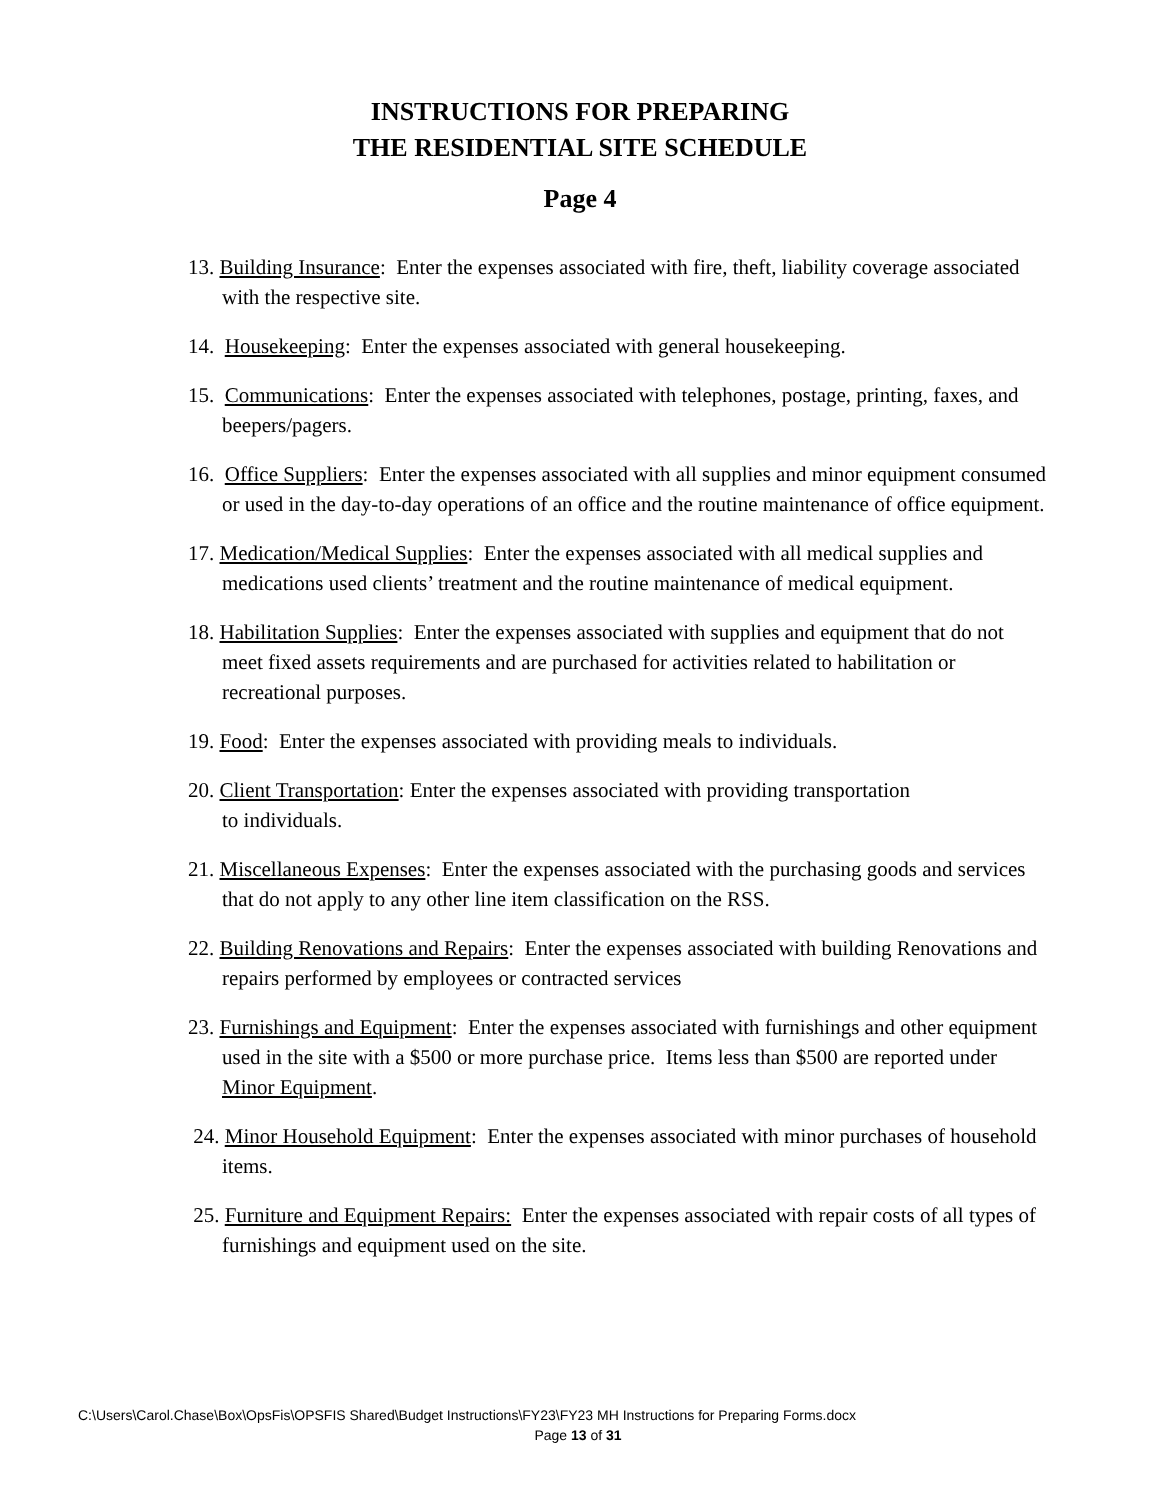INSTRUCTIONS FOR PREPARING
THE RESIDENTIAL SITE SCHEDULE
Page 4
13. Building Insurance: Enter the expenses associated with fire, theft, liability coverage associated with the respective site.
14. Housekeeping: Enter the expenses associated with general housekeeping.
15. Communications: Enter the expenses associated with telephones, postage, printing, faxes, and beepers/pagers.
16. Office Suppliers: Enter the expenses associated with all supplies and minor equipment consumed or used in the day-to-day operations of an office and the routine maintenance of office equipment.
17. Medication/Medical Supplies: Enter the expenses associated with all medical supplies and medications used clients’ treatment and the routine maintenance of medical equipment.
18. Habilitation Supplies: Enter the expenses associated with supplies and equipment that do not meet fixed assets requirements and are purchased for activities related to habilitation or recreational purposes.
19. Food: Enter the expenses associated with providing meals to individuals.
20. Client Transportation: Enter the expenses associated with providing transportation
to individuals.
21. Miscellaneous Expenses: Enter the expenses associated with the purchasing goods and services that do not apply to any other line item classification on the RSS.
22. Building Renovations and Repairs: Enter the expenses associated with building Renovations and repairs performed by employees or contracted services
23. Furnishings and Equipment: Enter the expenses associated with furnishings and other equipment used in the site with a $500 or more purchase price. Items less than $500 are reported under Minor Equipment.
24. Minor Household Equipment: Enter the expenses associated with minor purchases of household items.
25. Furniture and Equipment Repairs: Enter the expenses associated with repair costs of all types of furnishings and equipment used on the site.
C:\Users\Carol.Chase\Box\OpsFis\OPSFIS Shared\Budget Instructions\FY23\FY23 MH Instructions for Preparing Forms.docx
Page 13 of 31